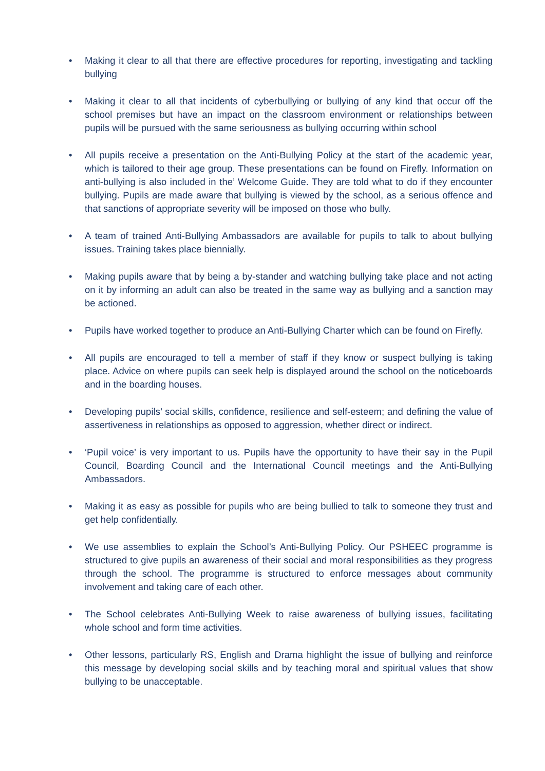• Making it clear to all that there are effective procedures for reporting, investigating and tackling bullying
• Making it clear to all that incidents of cyberbullying or bullying of any kind that occur off the school premises but have an impact on the classroom environment or relationships between pupils will be pursued with the same seriousness as bullying occurring within school
• All pupils receive a presentation on the Anti-Bullying Policy at the start of the academic year, which is tailored to their age group. These presentations can be found on Firefly. Information on anti-bullying is also included in the’ Welcome Guide. They are told what to do if they encounter bullying. Pupils are made aware that bullying is viewed by the school, as a serious offence and that sanctions of appropriate severity will be imposed on those who bully.
• A team of trained Anti-Bullying Ambassadors are available for pupils to talk to about bullying issues. Training takes place biennially.
• Making pupils aware that by being a by-stander and watching bullying take place and not acting on it by informing an adult can also be treated in the same way as bullying and a sanction may be actioned.
• Pupils have worked together to produce an Anti-Bullying Charter which can be found on Firefly.
• All pupils are encouraged to tell a member of staff if they know or suspect bullying is taking place. Advice on where pupils can seek help is displayed around the school on the noticeboards and in the boarding houses.
• Developing pupils’ social skills, confidence, resilience and self-esteem; and defining the value of assertiveness in relationships as opposed to aggression, whether direct or indirect.
• ‘Pupil voice’ is very important to us. Pupils have the opportunity to have their say in the Pupil Council, Boarding Council and the International Council meetings and the Anti-Bullying Ambassadors.
• Making it as easy as possible for pupils who are being bullied to talk to someone they trust and get help confidentially.
• We use assemblies to explain the School’s Anti-Bullying Policy. Our PSHEEC programme is structured to give pupils an awareness of their social and moral responsibilities as they progress through the school. The programme is structured to enforce messages about community involvement and taking care of each other.
• The School celebrates Anti-Bullying Week to raise awareness of bullying issues, facilitating whole school and form time activities.
• Other lessons, particularly RS, English and Drama highlight the issue of bullying and reinforce this message by developing social skills and by teaching moral and spiritual values that show bullying to be unacceptable.